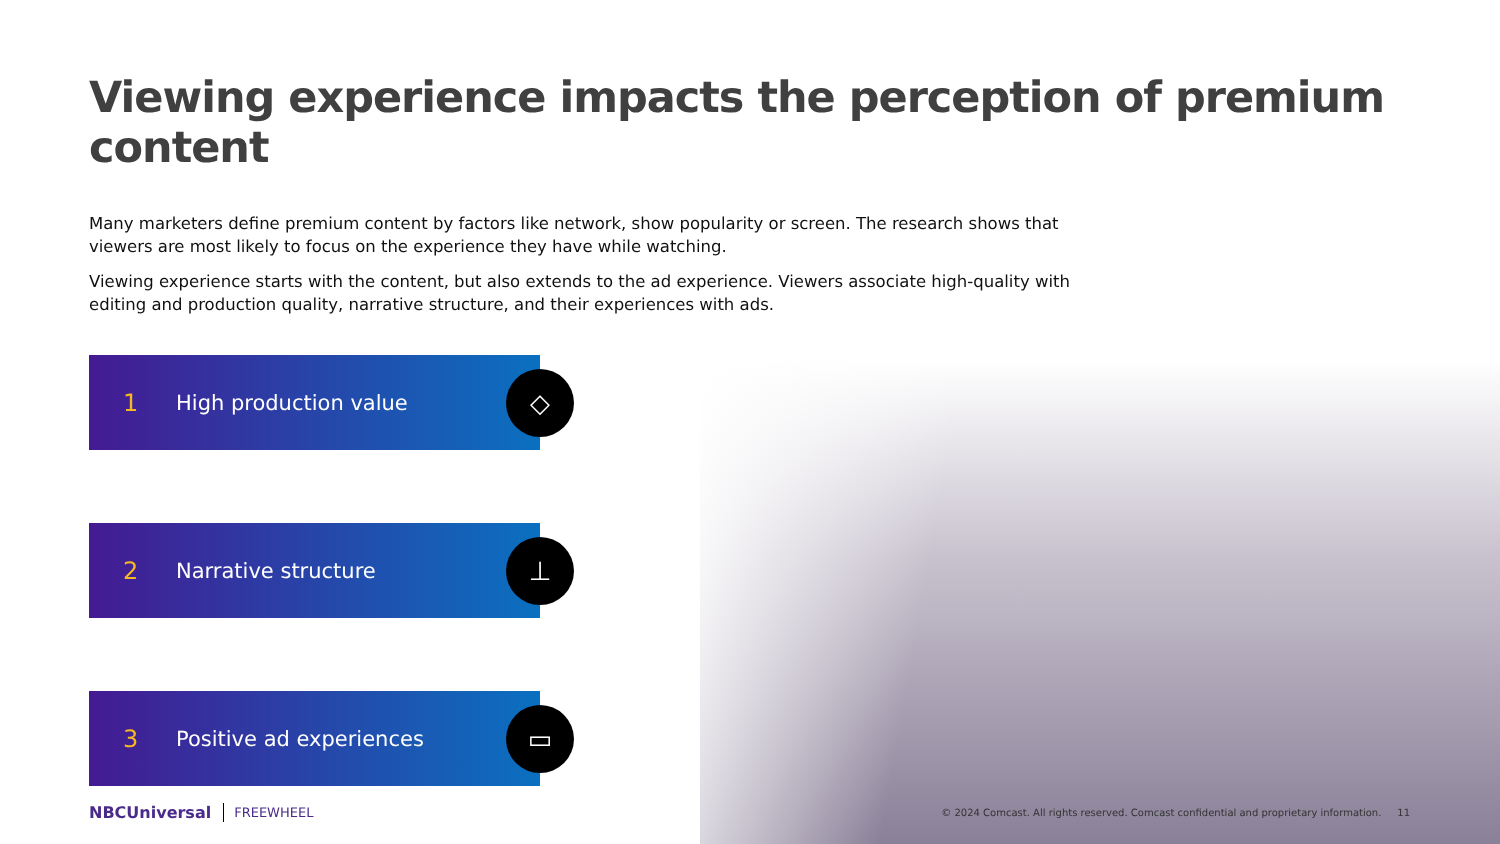Viewing experience impacts the perception of premium content
Many marketers define premium content by factors like network, show popularity or screen. The research shows that viewers are most likely to focus on the experience they have while watching.
Viewing experience starts with the content, but also extends to the ad experience. Viewers associate high-quality with editing and production quality, narrative structure, and their experiences with ads.
1 High production value
◇
2 Narrative structure
⊥
3 Positive ad experiences
▭
NBCUniversal FREEWHEEL © 2024 Comcast. All rights reserved. Comcast confidential and proprietary information. 11